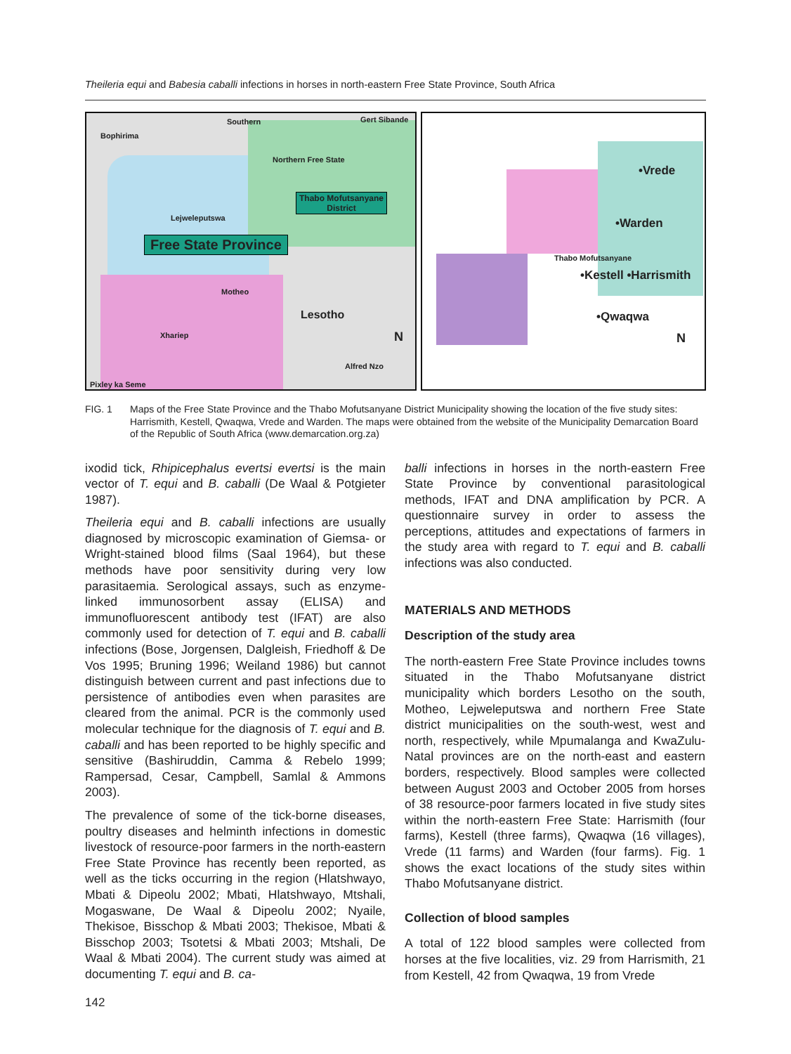Theileria equi and Babesia caballi infections in horses in north-eastern Free State Province, South Africa
Bophirima
Southern Gert Sibande
Northern Free State
Lejweleputswa
Thabo Mofutsanyane
District
Free State Province
Motheo
Lesotho
Xhariep
Alfred Nzo
Pixley ka Seme
N
•Vrede
•Warden
•Kestell •Harrismith
•Qwaqwa
Thabo Mofutsanyane
N
FIG. 1 Maps of the Free State Province and the Thabo Mofutsanyane District Municipality showing the location of the five study sites: Harrismith, Kestell, Qwaqwa, Vrede and Warden. The maps were obtained from the website of the Municipality Demarcation Board of the Republic of South Africa (www.demarcation.org.za)
ixodid tick, Rhipicephalus evertsi evertsi is the main vector of T. equi and B. caballi (De Waal & Potgieter 1987).
Theileria equi and B. caballi infections are usually diagnosed by microscopic examination of Giemsa- or Wright-stained blood films (Saal 1964), but these methods have poor sensitivity during very low parasitaemia. Serological assays, such as enzyme-linked immunosorbent assay (ELISA) and immunofluorescent antibody test (IFAT) are also commonly used for detection of T. equi and B. caballi infections (Bose, Jorgensen, Dalgleish, Friedhoff & De Vos 1995; Bruning 1996; Weiland 1986) but cannot distinguish between current and past infections due to persistence of antibodies even when parasites are cleared from the animal. PCR is the commonly used molecular technique for the diagnosis of T. equi and B. caballi and has been reported to be highly specific and sensitive (Bashiruddin, Camma & Rebelo 1999; Rampersad, Cesar, Campbell, Samlal & Ammons 2003).
The prevalence of some of the tick-borne diseases, poultry diseases and helminth infections in domestic livestock of resource-poor farmers in the north-eastern Free State Province has recently been reported, as well as the ticks occurring in the region (Hlatshwayo, Mbati & Dipeolu 2002; Mbati, Hlatshwayo, Mtshali, Mogaswane, De Waal & Dipeolu 2002; Nyaile, Thekisoe, Bisschop & Mbati 2003; Thekisoe, Mbati & Bisschop 2003; Tsotetsi & Mbati 2003; Mtshali, De Waal & Mbati 2004). The current study was aimed at documenting T. equi and B. ca-
142
balli infections in horses in the north-eastern Free State Province by conventional parasitological methods, IFAT and DNA amplification by PCR. A questionnaire survey in order to assess the perceptions, attitudes and expectations of farmers in the study area with regard to T. equi and B. caballi infections was also conducted.
MATERIALS AND METHODS
Description of the study area
The north-eastern Free State Province includes towns situated in the Thabo Mofutsanyane district municipality which borders Lesotho on the south, Motheo, Lejweleputswa and northern Free State district municipalities on the south-west, west and north, respectively, while Mpumalanga and KwaZulu-Natal provinces are on the north-east and eastern borders, respectively. Blood samples were collected between August 2003 and October 2005 from horses of 38 resource-poor farmers located in five study sites within the north-eastern Free State: Harrismith (four farms), Kestell (three farms), Qwaqwa (16 villages), Vrede (11 farms) and Warden (four farms). Fig. 1 shows the exact locations of the study sites within Thabo Mofutsanyane district.
Collection of blood samples
A total of 122 blood samples were collected from horses at the five localities, viz. 29 from Harrismith, 21 from Kestell, 42 from Qwaqwa, 19 from Vrede